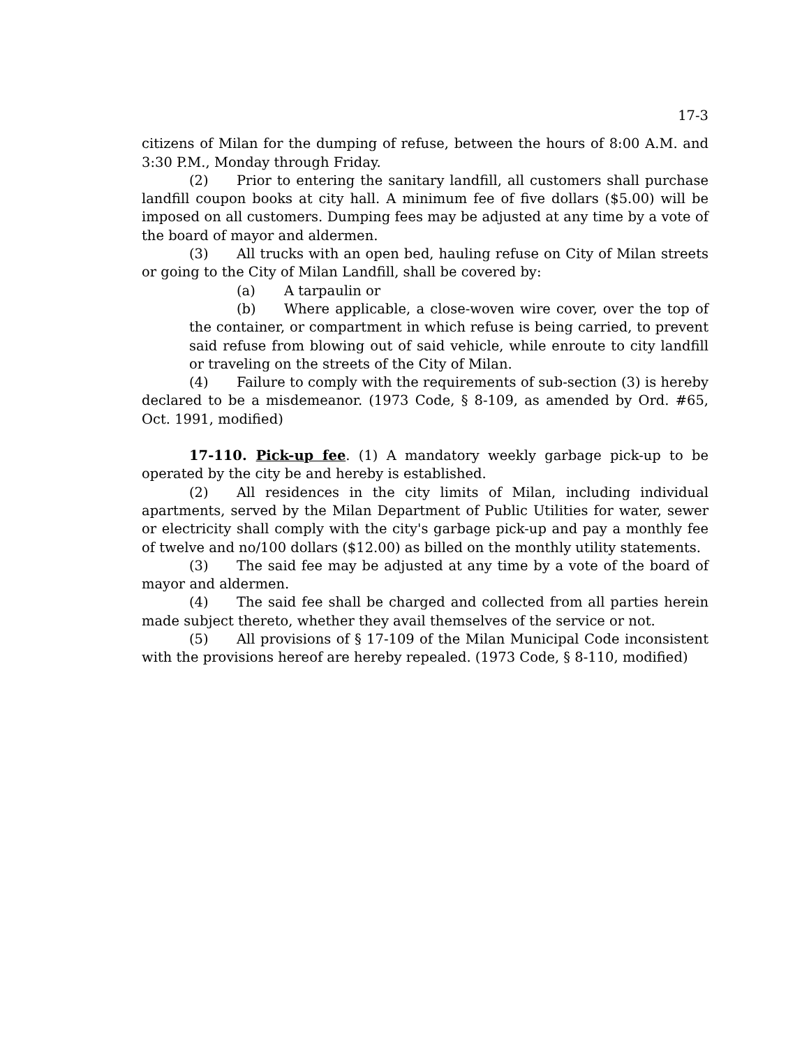17-3
citizens of Milan for the dumping of refuse, between the hours of 8:00 A.M. and 3:30 P.M., Monday through Friday.
(2) Prior to entering the sanitary landfill, all customers shall purchase landfill coupon books at city hall. A minimum fee of five dollars ($5.00) will be imposed on all customers. Dumping fees may be adjusted at any time by a vote of the board of mayor and aldermen.
(3) All trucks with an open bed, hauling refuse on City of Milan streets or going to the City of Milan Landfill, shall be covered by:
(a) A tarpaulin or
(b) Where applicable, a close-woven wire cover, over the top of the container, or compartment in which refuse is being carried, to prevent said refuse from blowing out of said vehicle, while enroute to city landfill or traveling on the streets of the City of Milan.
(4) Failure to comply with the requirements of sub-section (3) is hereby declared to be a misdemeanor. (1973 Code, § 8-109, as amended by Ord. #65, Oct. 1991, modified)
17-110. Pick-up fee. (1) A mandatory weekly garbage pick-up to be operated by the city be and hereby is established.
(2) All residences in the city limits of Milan, including individual apartments, served by the Milan Department of Public Utilities for water, sewer or electricity shall comply with the city's garbage pick-up and pay a monthly fee of twelve and no/100 dollars ($12.00) as billed on the monthly utility statements.
(3) The said fee may be adjusted at any time by a vote of the board of mayor and aldermen.
(4) The said fee shall be charged and collected from all parties herein made subject thereto, whether they avail themselves of the service or not.
(5) All provisions of § 17-109 of the Milan Municipal Code inconsistent with the provisions hereof are hereby repealed. (1973 Code, § 8-110, modified)